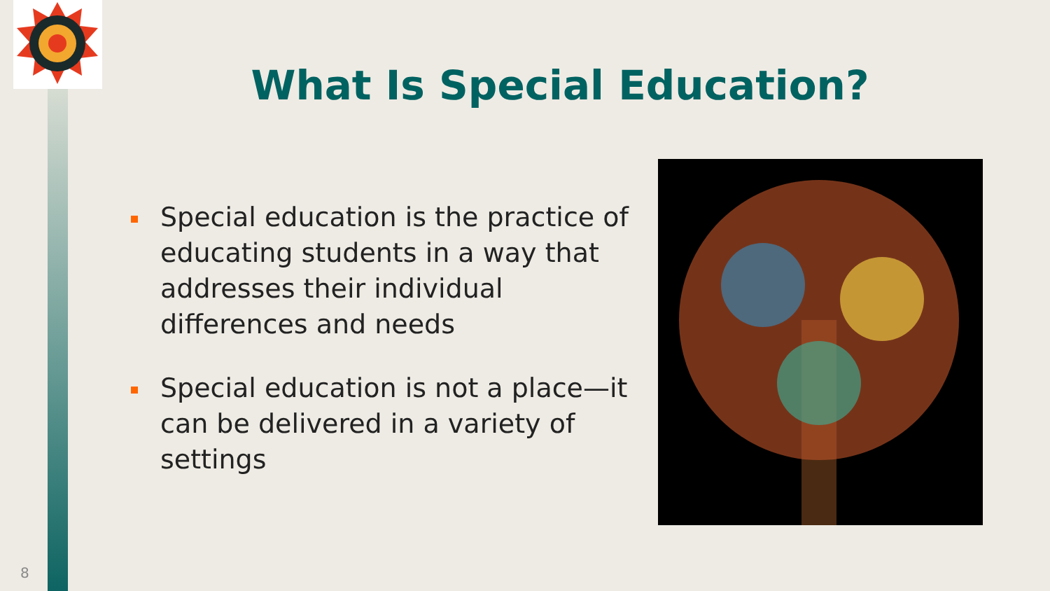What Is Special Education?
Special education is the practice of educating students in a way that addresses their individual differences and needs
Special education is not a place—it can be delivered in a variety of settings
8